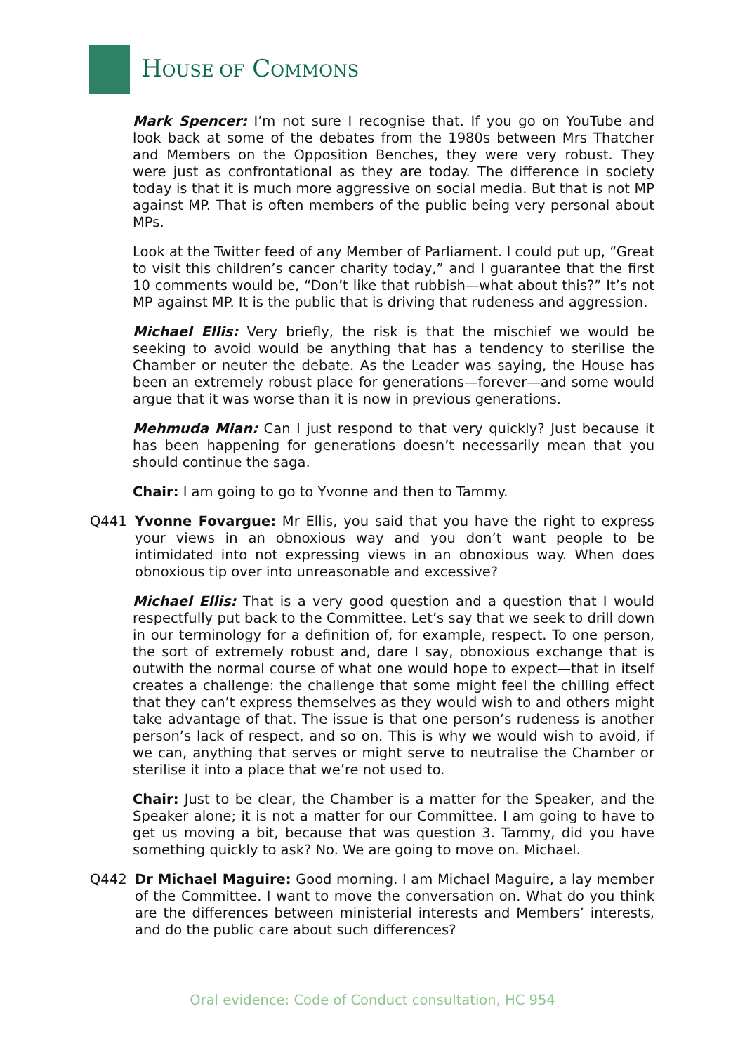HOUSE OF COMMONS
Mark Spencer: I’m not sure I recognise that. If you go on YouTube and look back at some of the debates from the 1980s between Mrs Thatcher and Members on the Opposition Benches, they were very robust. They were just as confrontational as they are today. The difference in society today is that it is much more aggressive on social media. But that is not MP against MP. That is often members of the public being very personal about MPs.
Look at the Twitter feed of any Member of Parliament. I could put up, “Great to visit this children’s cancer charity today,” and I guarantee that the first 10 comments would be, “Don’t like that rubbish—what about this?” It’s not MP against MP. It is the public that is driving that rudeness and aggression.
Michael Ellis: Very briefly, the risk is that the mischief we would be seeking to avoid would be anything that has a tendency to sterilise the Chamber or neuter the debate. As the Leader was saying, the House has been an extremely robust place for generations—forever—and some would argue that it was worse than it is now in previous generations.
Mehmuda Mian: Can I just respond to that very quickly? Just because it has been happening for generations doesn’t necessarily mean that you should continue the saga.
Chair: I am going to go to Yvonne and then to Tammy.
Q441 Yvonne Fovargue: Mr Ellis, you said that you have the right to express your views in an obnoxious way and you don’t want people to be intimidated into not expressing views in an obnoxious way. When does obnoxious tip over into unreasonable and excessive?
Michael Ellis: That is a very good question and a question that I would respectfully put back to the Committee. Let’s say that we seek to drill down in our terminology for a definition of, for example, respect. To one person, the sort of extremely robust and, dare I say, obnoxious exchange that is outwith the normal course of what one would hope to expect—that in itself creates a challenge: the challenge that some might feel the chilling effect that they can’t express themselves as they would wish to and others might take advantage of that. The issue is that one person’s rudeness is another person’s lack of respect, and so on. This is why we would wish to avoid, if we can, anything that serves or might serve to neutralise the Chamber or sterilise it into a place that we’re not used to.
Chair: Just to be clear, the Chamber is a matter for the Speaker, and the Speaker alone; it is not a matter for our Committee. I am going to have to get us moving a bit, because that was question 3. Tammy, did you have something quickly to ask? No. We are going to move on. Michael.
Q442 Dr Michael Maguire: Good morning. I am Michael Maguire, a lay member of the Committee. I want to move the conversation on. What do you think are the differences between ministerial interests and Members’ interests, and do the public care about such differences?
Oral evidence: Code of Conduct consultation, HC 954